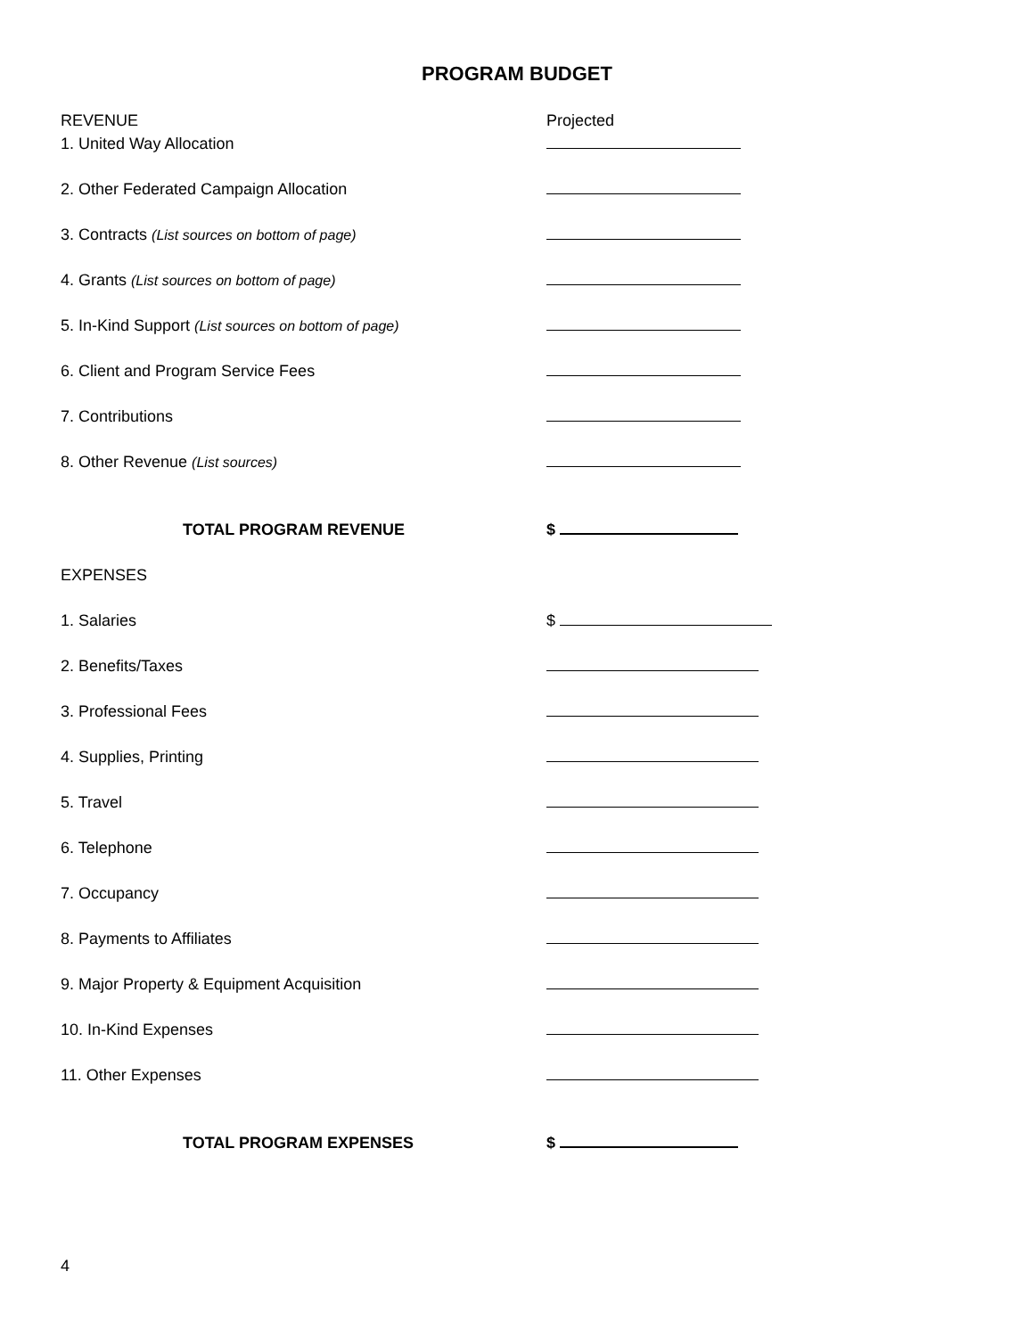PROGRAM BUDGET
REVENUE Projected
1. United Way Allocation
2. Other Federated Campaign Allocation
3. Contracts (List sources on bottom of page)
4. Grants (List sources on bottom of page)
5. In-Kind Support (List sources on bottom of page)
6. Client and Program Service Fees
7. Contributions
8. Other Revenue (List sources)
TOTAL PROGRAM REVENUE $
EXPENSES
1. Salaries $
2. Benefits/Taxes
3. Professional Fees
4. Supplies, Printing
5. Travel
6. Telephone
7. Occupancy
8. Payments to Affiliates
9. Major Property & Equipment Acquisition
10. In-Kind Expenses
11. Other Expenses
TOTAL PROGRAM EXPENSES $
4